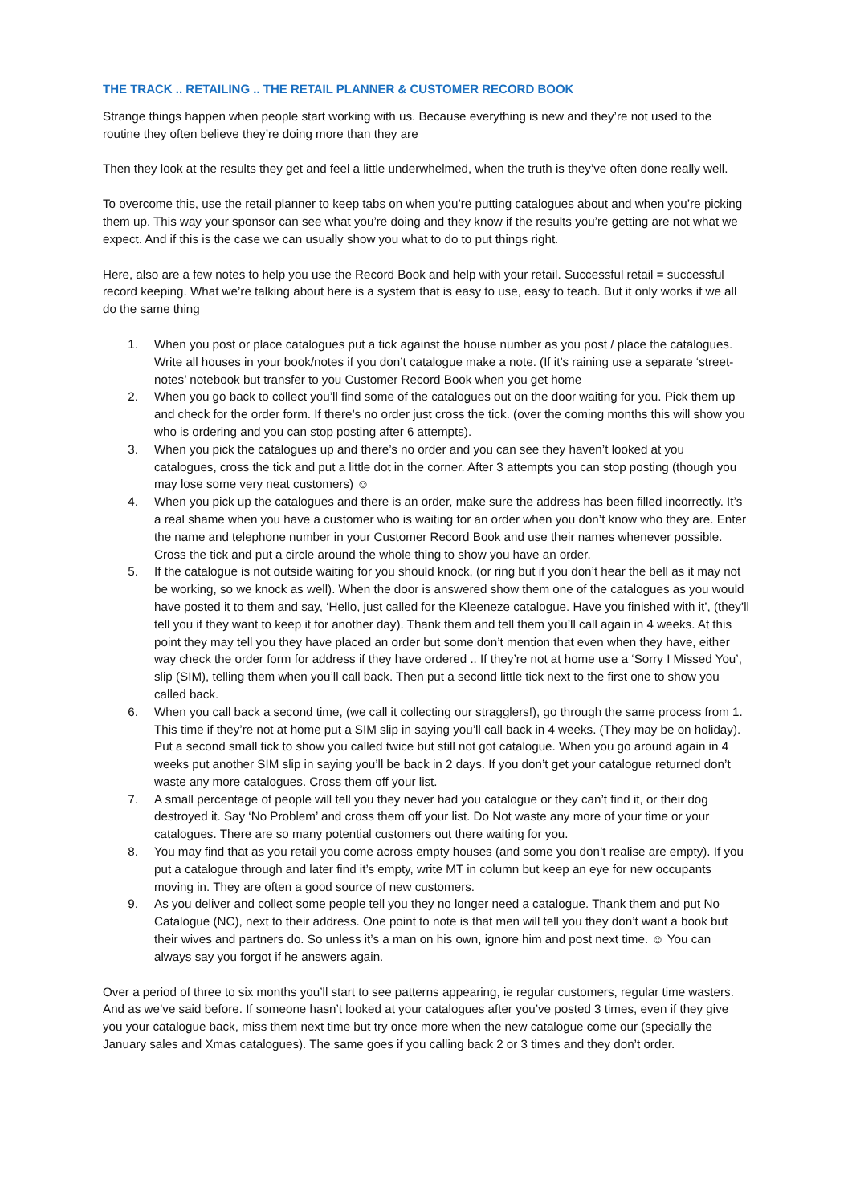THE TRACK .. RETAILING .. THE RETAIL PLANNER & CUSTOMER RECORD BOOK
Strange things happen when people start working with us. Because everything is new and they’re not used to the routine they often believe they’re doing more than they are
Then they look at the results they get and feel a little underwhelmed, when the truth is they’ve often done really well.
To overcome this, use the retail planner to keep tabs on when you’re putting catalogues about and when you’re picking them up. This way your sponsor can see what you’re doing and they know if the results you’re getting are not what we expect. And if this is the case we can usually show you what to do to put things right.
Here, also are a few notes to help you use the Record Book and help with your retail. Successful retail = successful record keeping. What we’re talking about here is a system that is easy to use, easy to teach. But it only works if we all do the same thing
1. When you post or place catalogues put a tick against the house number as you post / place the catalogues. Write all houses in your book/notes if you don’t catalogue make a note. (If it’s raining use a separate ‘street-notes’ notebook but transfer to you Customer Record Book when you get home
2. When you go back to collect you’ll find some of the catalogues out on the door waiting for you. Pick them up and check for the order form. If there’s no order just cross the tick. (over the coming months this will show you who is ordering and you can stop posting after 6 attempts).
3. When you pick the catalogues up and there’s no order and you can see they haven’t looked at you catalogues, cross the tick and put a little dot in the corner. After 3 attempts you can stop posting (though you may lose some very neat customers) ☺
4. When you pick up the catalogues and there is an order, make sure the address has been filled incorrectly. It’s a real shame when you have a customer who is waiting for an order when you don’t know who they are. Enter the name and telephone number in your Customer Record Book and use their names whenever possible. Cross the tick and put a circle around the whole thing to show you have an order.
5. If the catalogue is not outside waiting for you should knock, (or ring but if you don’t hear the bell as it may not be working, so we knock as well). When the door is answered show them one of the catalogues as you would have posted it to them and say, ‘Hello, just called for the Kleeneze catalogue. Have you finished with it’, (they’ll tell you if they want to keep it for another day). Thank them and tell them you’ll call again in 4 weeks. At this point they may tell you they have placed an order but some don’t mention that even when they have, either way check the order form for address if they have ordered .. If they’re not at home use a ‘Sorry I Missed You’, slip (SIM), telling them when you’ll call back. Then put a second little tick next to the first one to show you called back.
6. When you call back a second time, (we call it collecting our stragglers!), go through the same process from 1. This time if they’re not at home put a SIM slip in saying you’ll call back in 4 weeks. (They may be on holiday). Put a second small tick to show you called twice but still not got catalogue. When you go around again in 4 weeks put another SIM slip in saying you’ll be back in 2 days. If you don’t get your catalogue returned don’t waste any more catalogues. Cross them off your list.
7. A small percentage of people will tell you they never had you catalogue or they can’t find it, or their dog destroyed it. Say ‘No Problem’ and cross them off your list. Do Not waste any more of your time or your catalogues. There are so many potential customers out there waiting for you.
8. You may find that as you retail you come across empty houses (and some you don’t realise are empty). If you put a catalogue through and later find it’s empty, write MT in column but keep an eye for new occupants moving in. They are often a good source of new customers.
9. As you deliver and collect some people tell you they no longer need a catalogue. Thank them and put No Catalogue (NC), next to their address. One point to note is that men will tell you they don’t want a book but their wives and partners do. So unless it’s a man on his own, ignore him and post next time. ☺ You can always say you forgot if he answers again.
Over a period of three to six months you’ll start to see patterns appearing, ie regular customers, regular time wasters. And as we’ve said before. If someone hasn’t looked at your catalogues after you’ve posted 3 times, even if they give you your catalogue back, miss them next time but try once more when the new catalogue come our (specially the January sales and Xmas catalogues). The same goes if you calling back 2 or 3 times and they don’t order.